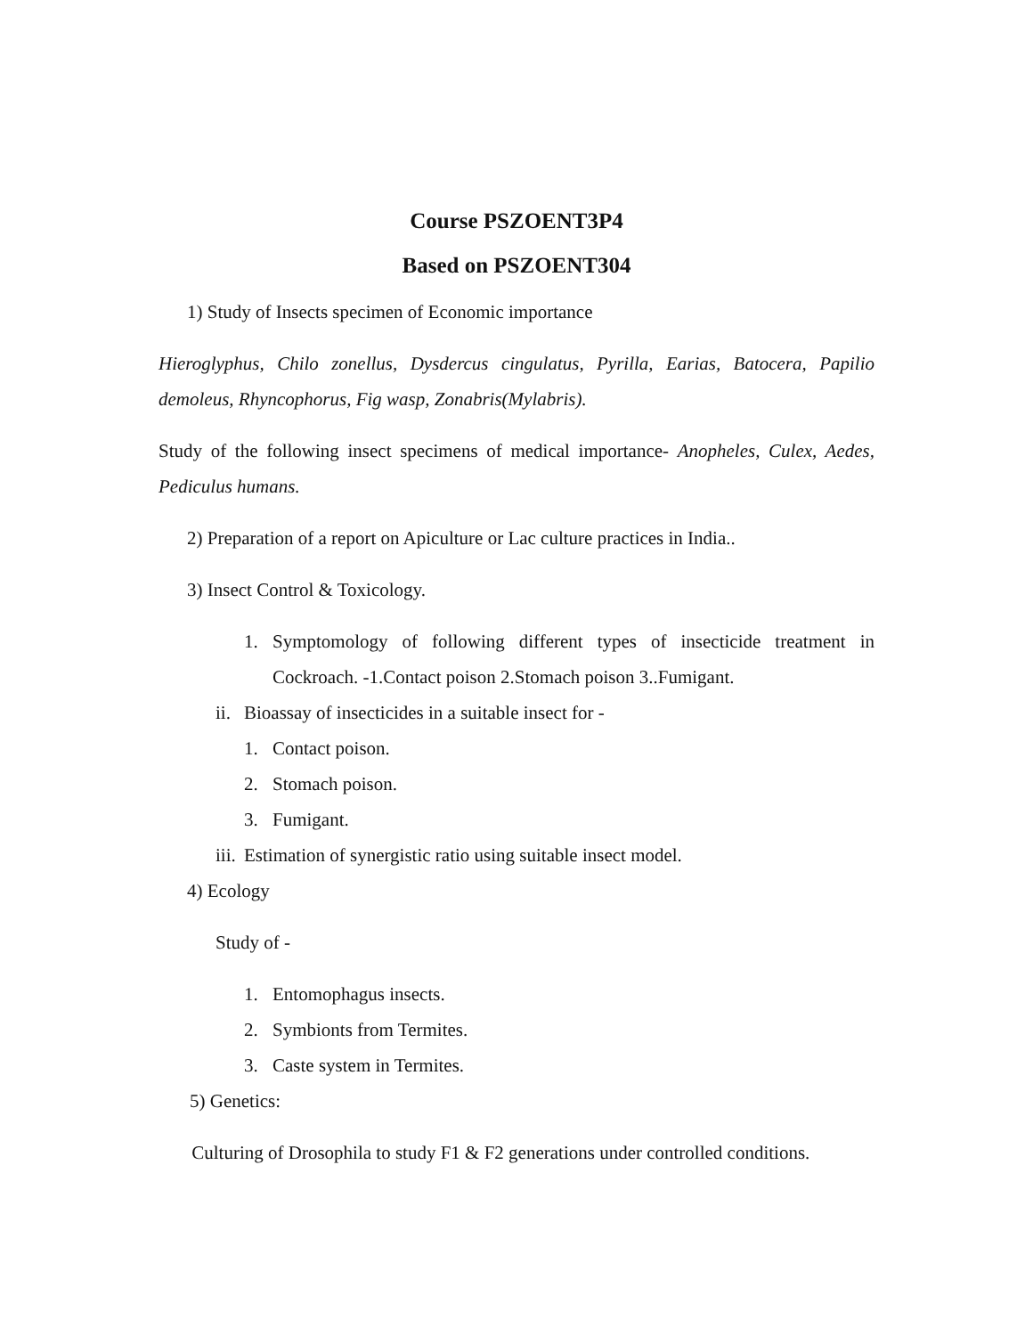Course PSZOENT3P4
Based on PSZOENT304
1) Study of Insects specimen of Economic importance
Hieroglyphus, Chilo zonellus, Dysdercus cingulatus, Pyrilla, Earias, Batocera, Papilio demoleus, Rhyncophorus, Fig wasp, Zonabris(Mylabris).
Study of the following insect specimens of medical importance- Anopheles, Culex, Aedes, Pediculus humans.
2) Preparation of a report on Apiculture or Lac culture practices in India..
3) Insect Control & Toxicology.
1. Symptomology of following different types of insecticide treatment in Cockroach. -1.Contact poison 2.Stomach poison 3..Fumigant.
ii. Bioassay of insecticides in a suitable insect for -
1. Contact poison.
2. Stomach poison.
3. Fumigant.
iii. Estimation of synergistic ratio using suitable insect model.
4) Ecology
Study of -
1. Entomophagus insects.
2. Symbionts from Termites.
3. Caste system in Termites.
5) Genetics:
Culturing of Drosophila to study F1 & F2 generations under controlled conditions.